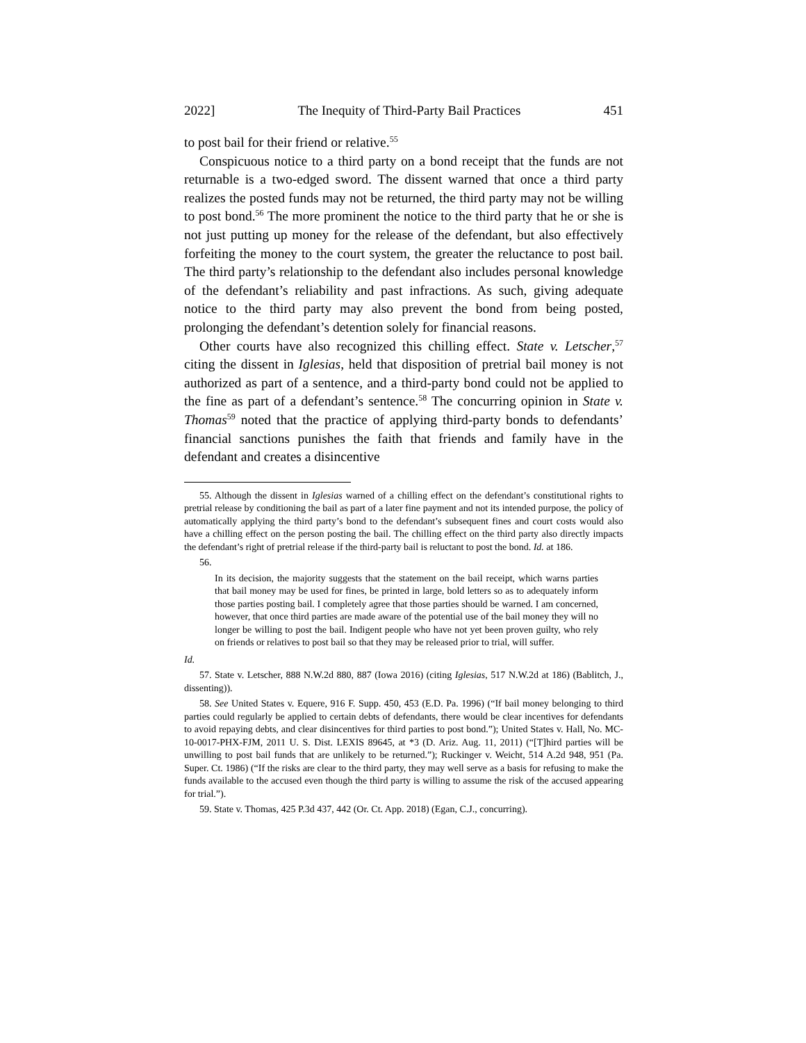2022] The Inequity of Third-Party Bail Practices 451
to post bail for their friend or relative.<sup>55</sup>
Conspicuous notice to a third party on a bond receipt that the funds are not returnable is a two-edged sword. The dissent warned that once a third party realizes the posted funds may not be returned, the third party may not be willing to post bond.<sup>56</sup> The more prominent the notice to the third party that he or she is not just putting up money for the release of the defendant, but also effectively forfeiting the money to the court system, the greater the reluctance to post bail. The third party’s relationship to the defendant also includes personal knowledge of the defendant’s reliability and past infractions. As such, giving adequate notice to the third party may also prevent the bond from being posted, prolonging the defendant’s detention solely for financial reasons.
Other courts have also recognized this chilling effect. State v. Letscher,<sup>57</sup> citing the dissent in Iglesias, held that disposition of pretrial bail money is not authorized as part of a sentence, and a third-party bond could not be applied to the fine as part of a defendant’s sentence.<sup>58</sup> The concurring opinion in State v. Thomas<sup>59</sup> noted that the practice of applying third-party bonds to defendants’ financial sanctions punishes the faith that friends and family have in the defendant and creates a disincentive
55. Although the dissent in Iglesias warned of a chilling effect on the defendant’s constitutional rights to pretrial release by conditioning the bail as part of a later fine payment and not its intended purpose, the policy of automatically applying the third party’s bond to the defendant’s subsequent fines and court costs would also have a chilling effect on the person posting the bail. The chilling effect on the third party also directly impacts the defendant’s right of pretrial release if the third-party bail is reluctant to post the bond. Id. at 186.
56.
In its decision, the majority suggests that the statement on the bail receipt, which warns parties that bail money may be used for fines, be printed in large, bold letters so as to adequately inform those parties posting bail. I completely agree that those parties should be warned. I am concerned, however, that once third parties are made aware of the potential use of the bail money they will no longer be willing to post the bail. Indigent people who have not yet been proven guilty, who rely on friends or relatives to post bail so that they may be released prior to trial, will suffer.
Id.
57. State v. Letscher, 888 N.W.2d 880, 887 (Iowa 2016) (citing Iglesias, 517 N.W.2d at 186) (Bablitch, J., dissenting)).
58. See United States v. Equere, 916 F. Supp. 450, 453 (E.D. Pa. 1996) (“If bail money belonging to third parties could regularly be applied to certain debts of defendants, there would be clear incentives for defendants to avoid repaying debts, and clear disincentives for third parties to post bond.”); United States v. Hall, No. MC-10-0017-PHX-FJM, 2011 U. S. Dist. LEXIS 89645, at *3 (D. Ariz. Aug. 11, 2011) (“[T]hird parties will be unwilling to post bail funds that are unlikely to be returned.”); Ruckinger v. Weicht, 514 A.2d 948, 951 (Pa. Super. Ct. 1986) (“If the risks are clear to the third party, they may well serve as a basis for refusing to make the funds available to the accused even though the third party is willing to assume the risk of the accused appearing for trial.”).
59. State v. Thomas, 425 P.3d 437, 442 (Or. Ct. App. 2018) (Egan, C.J., concurring).